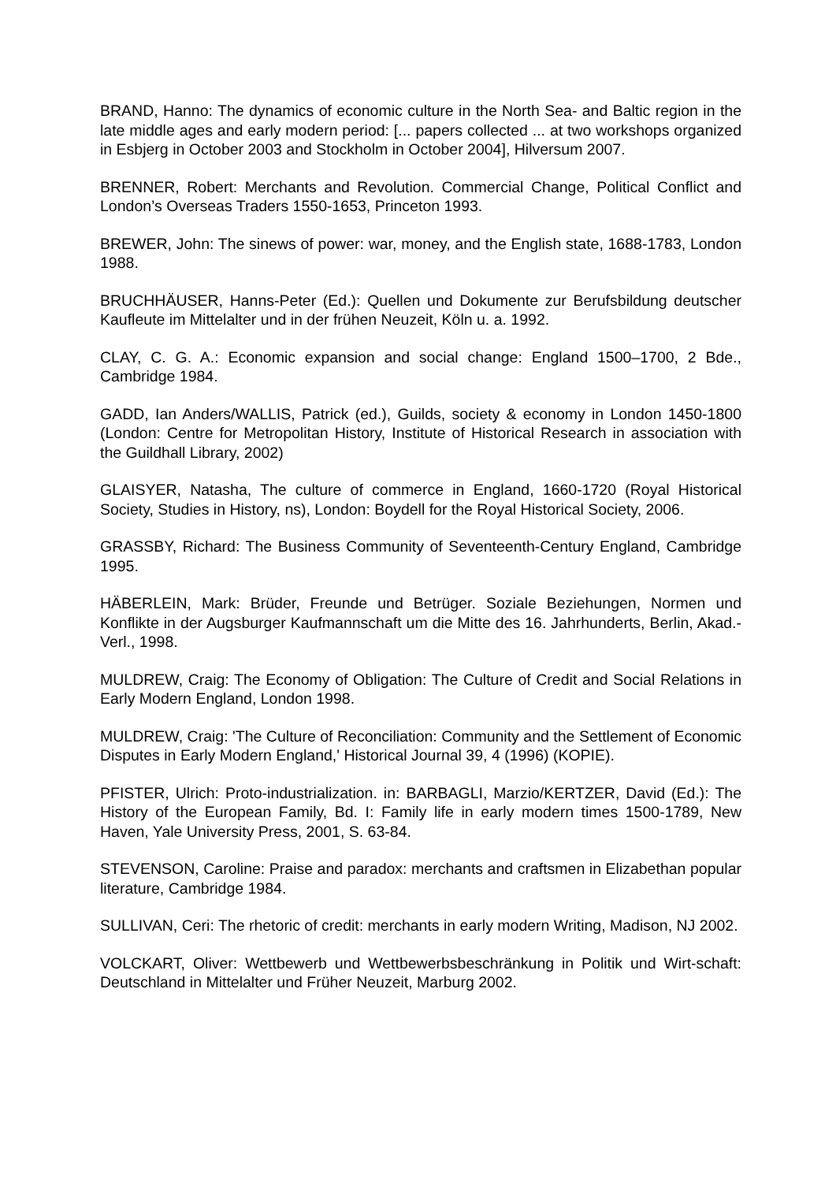BRAND, Hanno: The dynamics of economic culture in the North Sea- and Baltic region in the late middle ages and early modern period: [... papers collected ... at two workshops organized in Esbjerg in October 2003 and Stockholm in October 2004], Hilversum 2007.
BRENNER, Robert: Merchants and Revolution. Commercial Change, Political Conflict and London’s Overseas Traders 1550-1653, Princeton 1993.
BREWER, John: The sinews of power: war, money, and the English state, 1688-1783, London 1988.
BRUCHHÄUSER, Hanns-Peter (Ed.): Quellen und Dokumente zur Berufsbildung deutscher Kaufleute im Mittelalter und in der frühen Neuzeit, Köln u. a. 1992.
CLAY, C. G. A.: Economic expansion and social change: England 1500–1700, 2 Bde., Cambridge 1984.
GADD, Ian Anders/WALLIS, Patrick (ed.), Guilds, society & economy in London 1450-1800 (London: Centre for Metropolitan History, Institute of Historical Research in association with the Guildhall Library, 2002)
GLAISYER, Natasha, The culture of commerce in England, 1660-1720 (Royal Historical Society, Studies in History, ns), London: Boydell for the Royal Historical Society, 2006.
GRASSBY, Richard: The Business Community of Seventeenth-Century England, Cambridge 1995.
HÄBERLEIN, Mark: Brüder, Freunde und Betrüger. Soziale Beziehungen, Normen und Konflikte in der Augsburger Kaufmannschaft um die Mitte des 16. Jahrhunderts, Berlin, Akad.-Verl., 1998.
MULDREW, Craig: The Economy of Obligation: The Culture of Credit and Social Relations in Early Modern England, London 1998.
MULDREW, Craig: 'The Culture of Reconciliation: Community and the Settlement of Economic Disputes in Early Modern England,' Historical Journal 39, 4 (1996) (KOPIE).
PFISTER, Ulrich: Proto-industrialization. in: BARBAGLI, Marzio/KERTZER, David (Ed.): The History of the European Family, Bd. I: Family life in early modern times 1500-1789, New Haven, Yale University Press, 2001, S. 63-84.
STEVENSON, Caroline: Praise and paradox: merchants and craftsmen in Elizabethan popular literature, Cambridge 1984.
SULLIVAN, Ceri: The rhetoric of credit: merchants in early modern Writing, Madison, NJ 2002.
VOLCKART, Oliver: Wettbewerb und Wettbewerbsbeschränkung in Politik und Wirt-schaft: Deutschland in Mittelalter und Früher Neuzeit, Marburg 2002.